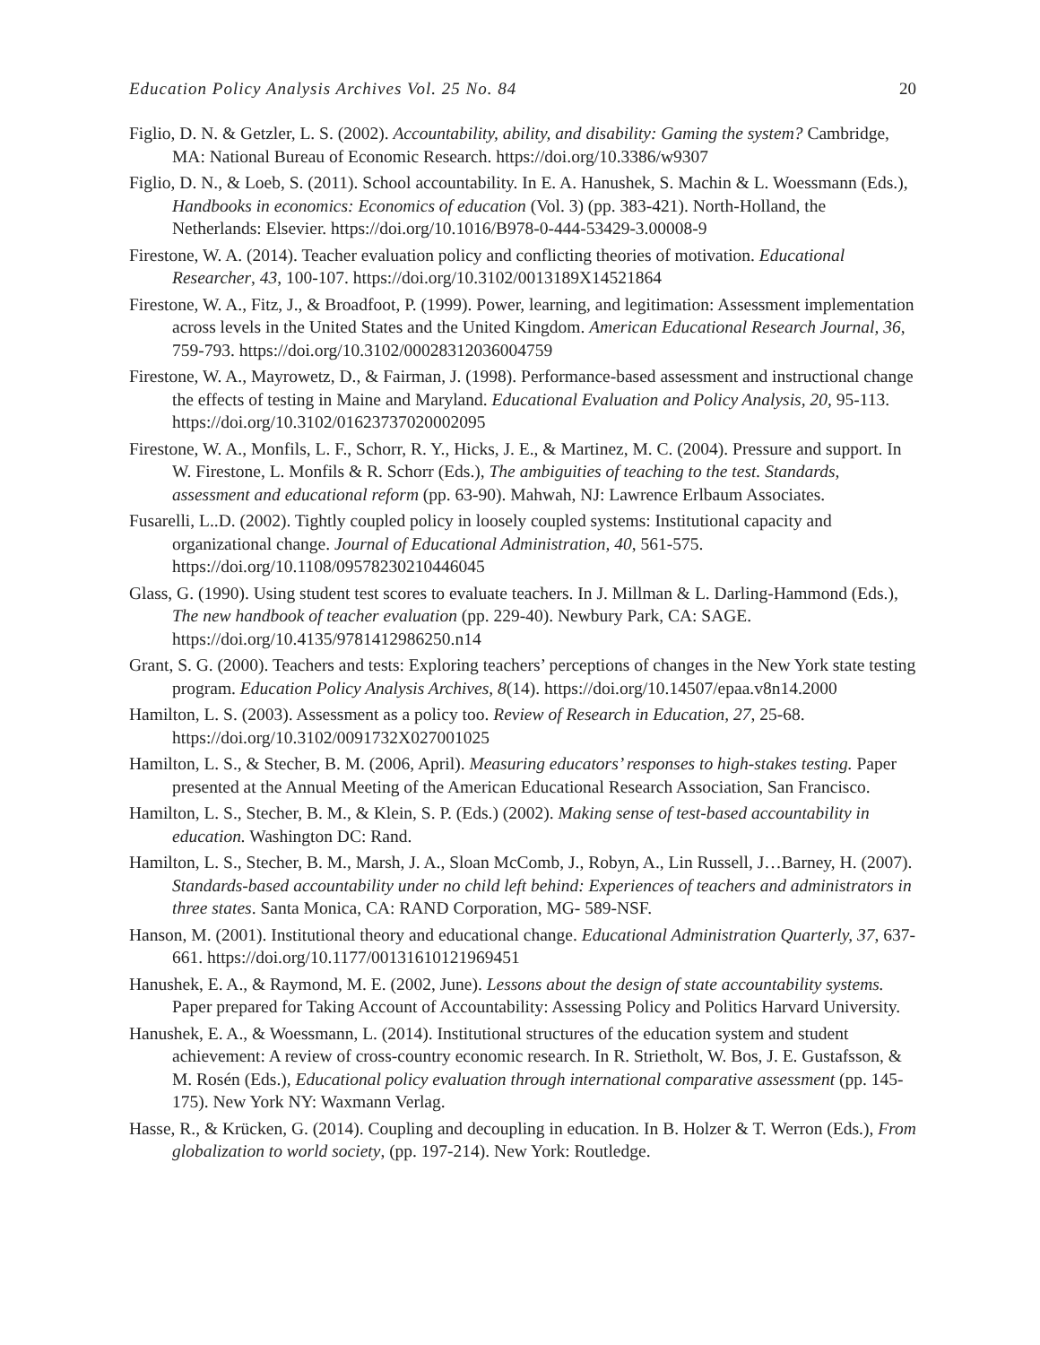Education Policy Analysis Archives Vol. 25 No. 84 20
Figlio, D. N. & Getzler, L. S. (2002). Accountability, ability, and disability: Gaming the system? Cambridge, MA: National Bureau of Economic Research. https://doi.org/10.3386/w9307
Figlio, D. N., & Loeb, S. (2011). School accountability. In E. A. Hanushek, S. Machin & L. Woessmann (Eds.), Handbooks in economics: Economics of education (Vol. 3) (pp. 383-421). North-Holland, the Netherlands: Elsevier. https://doi.org/10.1016/B978-0-444-53429-3.00008-9
Firestone, W. A. (2014). Teacher evaluation policy and conflicting theories of motivation. Educational Researcher, 43, 100-107. https://doi.org/10.3102/0013189X14521864
Firestone, W. A., Fitz, J., & Broadfoot, P. (1999). Power, learning, and legitimation: Assessment implementation across levels in the United States and the United Kingdom. American Educational Research Journal, 36, 759-793. https://doi.org/10.3102/00028312036004759
Firestone, W. A., Mayrowetz, D., & Fairman, J. (1998). Performance-based assessment and instructional change the effects of testing in Maine and Maryland. Educational Evaluation and Policy Analysis, 20, 95-113. https://doi.org/10.3102/01623737020002095
Firestone, W. A., Monfils, L. F., Schorr, R. Y., Hicks, J. E., & Martinez, M. C. (2004). Pressure and support. In W. Firestone, L. Monfils & R. Schorr (Eds.), The ambiguities of teaching to the test. Standards, assessment and educational reform (pp. 63-90). Mahwah, NJ: Lawrence Erlbaum Associates.
Fusarelli, L..D. (2002). Tightly coupled policy in loosely coupled systems: Institutional capacity and organizational change. Journal of Educational Administration, 40, 561-575. https://doi.org/10.1108/09578230210446045
Glass, G. (1990). Using student test scores to evaluate teachers. In J. Millman & L. Darling-Hammond (Eds.), The new handbook of teacher evaluation (pp. 229-40). Newbury Park, CA: SAGE. https://doi.org/10.4135/9781412986250.n14
Grant, S. G. (2000). Teachers and tests: Exploring teachers’ perceptions of changes in the New York state testing program. Education Policy Analysis Archives, 8(14). https://doi.org/10.14507/epaa.v8n14.2000
Hamilton, L. S. (2003). Assessment as a policy too. Review of Research in Education, 27, 25-68. https://doi.org/10.3102/0091732X027001025
Hamilton, L. S., & Stecher, B. M. (2006, April). Measuring educators’ responses to high-stakes testing. Paper presented at the Annual Meeting of the American Educational Research Association, San Francisco.
Hamilton, L. S., Stecher, B. M., & Klein, S. P. (Eds.) (2002). Making sense of test-based accountability in education. Washington DC: Rand.
Hamilton, L. S., Stecher, B. M., Marsh, J. A., Sloan McComb, J., Robyn, A., Lin Russell, J…Barney, H. (2007). Standards-based accountability under no child left behind: Experiences of teachers and administrators in three states. Santa Monica, CA: RAND Corporation, MG- 589-NSF.
Hanson, M. (2001). Institutional theory and educational change. Educational Administration Quarterly, 37, 637-661. https://doi.org/10.1177/00131610121969451
Hanushek, E. A., & Raymond, M. E. (2002, June). Lessons about the design of state accountability systems. Paper prepared for Taking Account of Accountability: Assessing Policy and Politics Harvard University.
Hanushek, E. A., & Woessmann, L. (2014). Institutional structures of the education system and student achievement: A review of cross-country economic research. In R. Strietholt, W. Bos, J. E. Gustafsson, & M. Rosén (Eds.), Educational policy evaluation through international comparative assessment (pp. 145-175). New York NY: Waxmann Verlag.
Hasse, R., & Krücken, G. (2014). Coupling and decoupling in education. In B. Holzer & T. Werron (Eds.), From globalization to world society, (pp. 197-214). New York: Routledge.